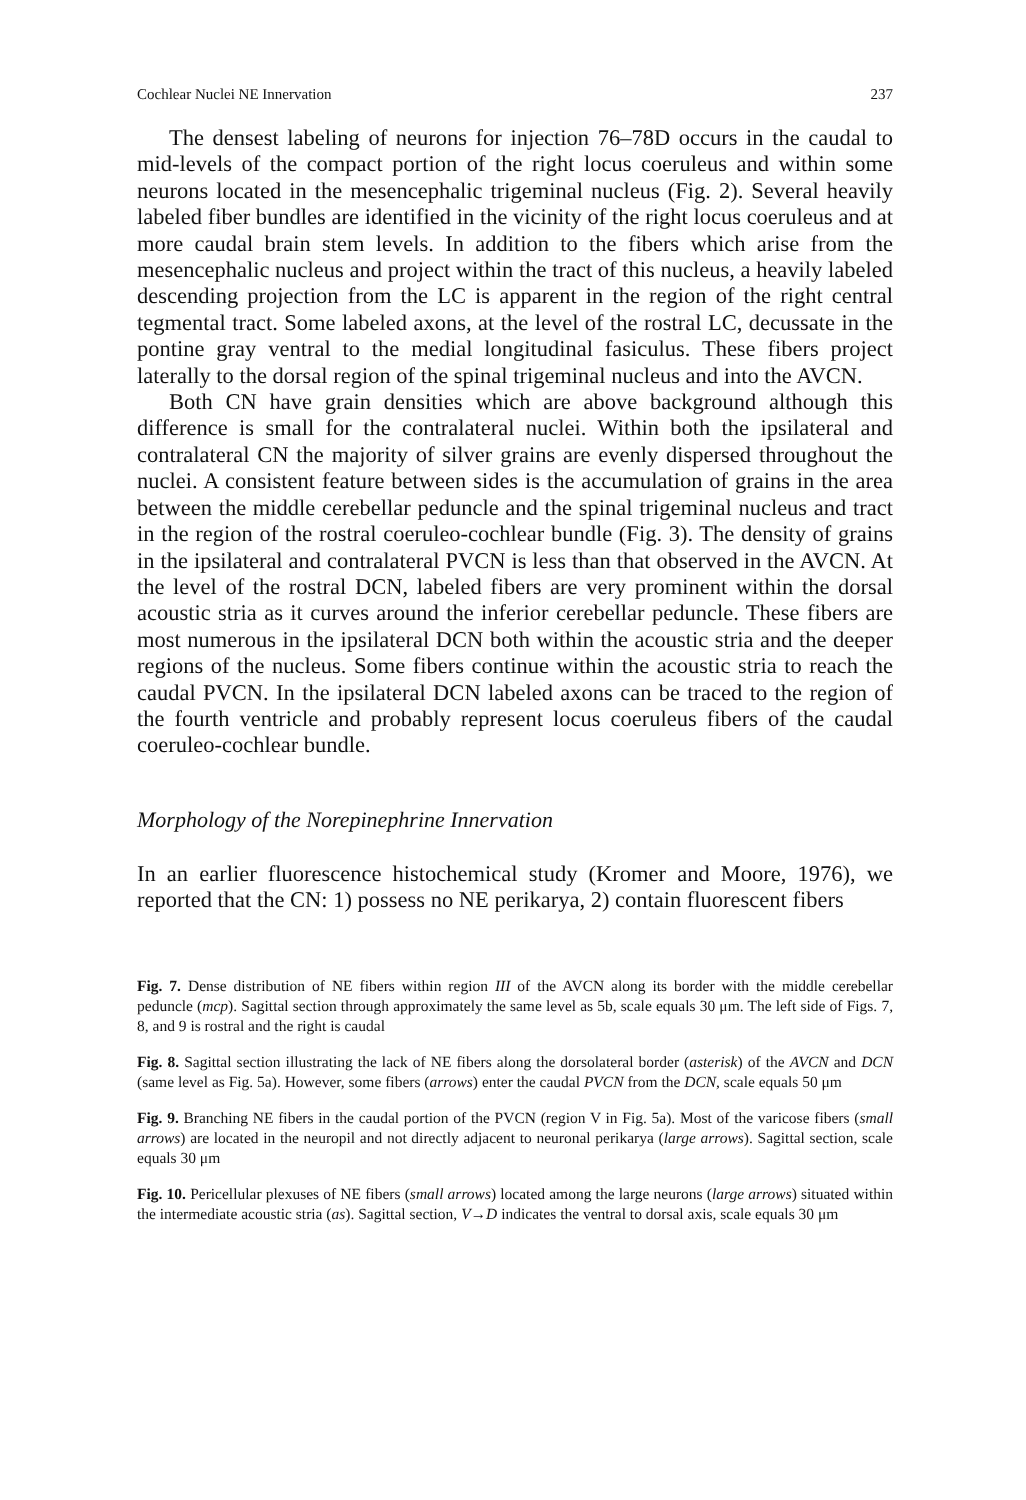Cochlear Nuclei NE Innervation 237
The densest labeling of neurons for injection 76–78D occurs in the caudal to mid-levels of the compact portion of the right locus coeruleus and within some neurons located in the mesencephalic trigeminal nucleus (Fig. 2). Several heavily labeled fiber bundles are identified in the vicinity of the right locus coeruleus and at more caudal brain stem levels. In addition to the fibers which arise from the mesencephalic nucleus and project within the tract of this nucleus, a heavily labeled descending projection from the LC is apparent in the region of the right central tegmental tract. Some labeled axons, at the level of the rostral LC, decussate in the pontine gray ventral to the medial longitudinal fasiculus. These fibers project laterally to the dorsal region of the spinal trigeminal nucleus and into the AVCN.
Both CN have grain densities which are above background although this difference is small for the contralateral nuclei. Within both the ipsilateral and contralateral CN the majority of silver grains are evenly dispersed throughout the nuclei. A consistent feature between sides is the accumulation of grains in the area between the middle cerebellar peduncle and the spinal trigeminal nucleus and tract in the region of the rostral coeruleo-cochlear bundle (Fig. 3). The density of grains in the ipsilateral and contralateral PVCN is less than that observed in the AVCN. At the level of the rostral DCN, labeled fibers are very prominent within the dorsal acoustic stria as it curves around the inferior cerebellar peduncle. These fibers are most numerous in the ipsilateral DCN both within the acoustic stria and the deeper regions of the nucleus. Some fibers continue within the acoustic stria to reach the caudal PVCN. In the ipsilateral DCN labeled axons can be traced to the region of the fourth ventricle and probably represent locus coeruleus fibers of the caudal coeruleo-cochlear bundle.
Morphology of the Norepinephrine Innervation
In an earlier fluorescence histochemical study (Kromer and Moore, 1976), we reported that the CN: 1) possess no NE perikarya, 2) contain fluorescent fibers
Fig. 7. Dense distribution of NE fibers within region III of the AVCN along its border with the middle cerebellar peduncle (mcp). Sagittal section through approximately the same level as 5b, scale equals 30 μm. The left side of Figs. 7, 8, and 9 is rostral and the right is caudal
Fig. 8. Sagittal section illustrating the lack of NE fibers along the dorsolateral border (asterisk) of the AVCN and DCN (same level as Fig. 5a). However, some fibers (arrows) enter the caudal PVCN from the DCN, scale equals 50 μm
Fig. 9. Branching NE fibers in the caudal portion of the PVCN (region V in Fig. 5a). Most of the varicose fibers (small arrows) are located in the neuropil and not directly adjacent to neuronal perikarya (large arrows). Sagittal section, scale equals 30 μm
Fig. 10. Pericellular plexuses of NE fibers (small arrows) located among the large neurons (large arrows) situated within the intermediate acoustic stria (as). Sagittal section, V→D indicates the ventral to dorsal axis, scale equals 30 μm